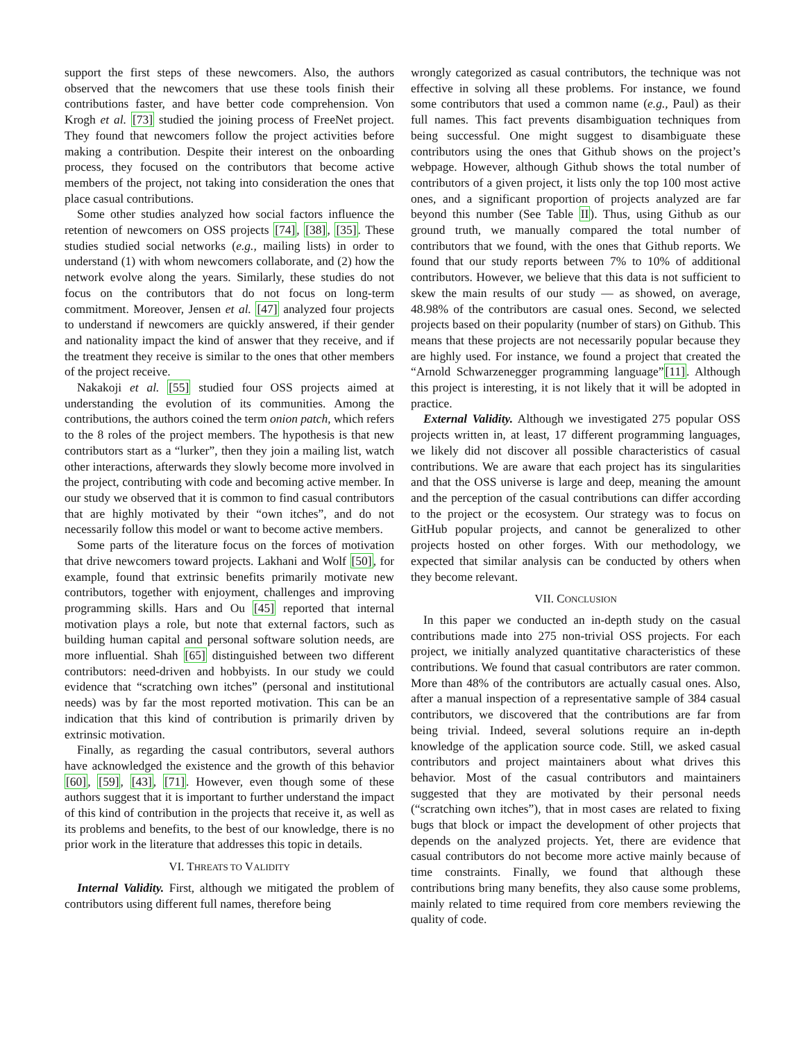support the first steps of these newcomers. Also, the authors observed that the newcomers that use these tools finish their contributions faster, and have better code comprehension. Von Krogh et al. [73] studied the joining process of FreeNet project. They found that newcomers follow the project activities before making a contribution. Despite their interest on the onboarding process, they focused on the contributors that become active members of the project, not taking into consideration the ones that place casual contributions.
Some other studies analyzed how social factors influence the retention of newcomers on OSS projects [74], [38], [35]. These studies studied social networks (e.g., mailing lists) in order to understand (1) with whom newcomers collaborate, and (2) how the network evolve along the years. Similarly, these studies do not focus on the contributors that do not focus on long-term commitment. Moreover, Jensen et al. [47] analyzed four projects to understand if newcomers are quickly answered, if their gender and nationality impact the kind of answer that they receive, and if the treatment they receive is similar to the ones that other members of the project receive.
Nakakoji et al. [55] studied four OSS projects aimed at understanding the evolution of its communities. Among the contributions, the authors coined the term onion patch, which refers to the 8 roles of the project members. The hypothesis is that new contributors start as a “lurker”, then they join a mailing list, watch other interactions, afterwards they slowly become more involved in the project, contributing with code and becoming active member. In our study we observed that it is common to find casual contributors that are highly motivated by their “own itches”, and do not necessarily follow this model or want to become active members.
Some parts of the literature focus on the forces of motivation that drive newcomers toward projects. Lakhani and Wolf [50], for example, found that extrinsic benefits primarily motivate new contributors, together with enjoyment, challenges and improving programming skills. Hars and Ou [45] reported that internal motivation plays a role, but note that external factors, such as building human capital and personal software solution needs, are more influential. Shah [65] distinguished between two different contributors: need-driven and hobbyists. In our study we could evidence that “scratching own itches” (personal and institutional needs) was by far the most reported motivation. This can be an indication that this kind of contribution is primarily driven by extrinsic motivation.
Finally, as regarding the casual contributors, several authors have acknowledged the existence and the growth of this behavior [60], [59], [43], [71]. However, even though some of these authors suggest that it is important to further understand the impact of this kind of contribution in the projects that receive it, as well as its problems and benefits, to the best of our knowledge, there is no prior work in the literature that addresses this topic in details.
VI. THREATS TO VALIDITY
Internal Validity. First, although we mitigated the problem of contributors using different full names, therefore being
wrongly categorized as casual contributors, the technique was not effective in solving all these problems. For instance, we found some contributors that used a common name (e.g., Paul) as their full names. This fact prevents disambiguation techniques from being successful. One might suggest to disambiguate these contributors using the ones that Github shows on the project’s webpage. However, although Github shows the total number of contributors of a given project, it lists only the top 100 most active ones, and a significant proportion of projects analyzed are far beyond this number (See Table II). Thus, using Github as our ground truth, we manually compared the total number of contributors that we found, with the ones that Github reports. We found that our study reports between 7% to 10% of additional contributors. However, we believe that this data is not sufficient to skew the main results of our study — as showed, on average, 48.98% of the contributors are casual ones. Second, we selected projects based on their popularity (number of stars) on Github. This means that these projects are not necessarily popular because they are highly used. For instance, we found a project that created the “Arnold Schwarzenegger programming language”[11]. Although this project is interesting, it is not likely that it will be adopted in practice.
External Validity. Although we investigated 275 popular OSS projects written in, at least, 17 different programming languages, we likely did not discover all possible characteristics of casual contributions. We are aware that each project has its singularities and that the OSS universe is large and deep, meaning the amount and the perception of the casual contributions can differ according to the project or the ecosystem. Our strategy was to focus on GitHub popular projects, and cannot be generalized to other projects hosted on other forges. With our methodology, we expected that similar analysis can be conducted by others when they become relevant.
VII. CONCLUSION
In this paper we conducted an in-depth study on the casual contributions made into 275 non-trivial OSS projects. For each project, we initially analyzed quantitative characteristics of these contributions. We found that casual contributors are rater common. More than 48% of the contributors are actually casual ones. Also, after a manual inspection of a representative sample of 384 casual contributors, we discovered that the contributions are far from being trivial. Indeed, several solutions require an in-depth knowledge of the application source code. Still, we asked casual contributors and project maintainers about what drives this behavior. Most of the casual contributors and maintainers suggested that they are motivated by their personal needs (“scratching own itches”), that in most cases are related to fixing bugs that block or impact the development of other projects that depends on the analyzed projects. Yet, there are evidence that casual contributors do not become more active mainly because of time constraints. Finally, we found that although these contributions bring many benefits, they also cause some problems, mainly related to time required from core members reviewing the quality of code.